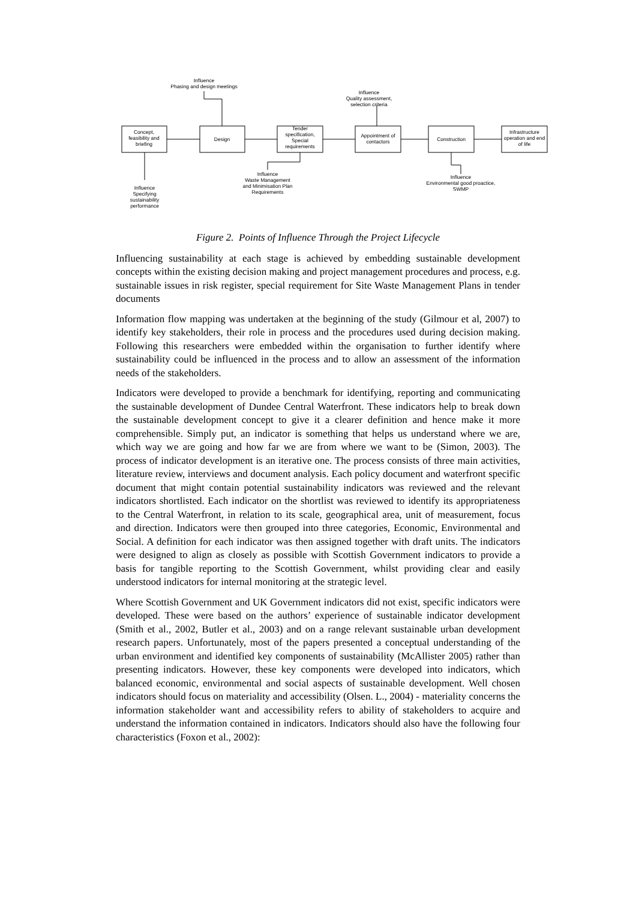Concept,
feasibility and
briefing
Design
Tender
specification,
Special
requirements
Appointment of
contactors
Construction
Infrastructure
operation and end
of life
Influence
Phasing and design meetings
Influence
Quality assessment,
selection criteria
Influence
Waste Management
and Minimisation Plan
Requirements
Influence
Environmental good proactice,
SWMP
Influence
Specifying
sustainability
performance
Figure 2. Points of Influence Through the Project Lifecycle
Influencing sustainability at each stage is achieved by embedding sustainable development concepts within the existing decision making and project management procedures and process, e.g. sustainable issues in risk register, special requirement for Site Waste Management Plans in tender documents
Information flow mapping was undertaken at the beginning of the study (Gilmour et al, 2007) to identify key stakeholders, their role in process and the procedures used during decision making. Following this researchers were embedded within the organisation to further identify where sustainability could be influenced in the process and to allow an assessment of the information needs of the stakeholders.
Indicators were developed to provide a benchmark for identifying, reporting and communicating the sustainable development of Dundee Central Waterfront. These indicators help to break down the sustainable development concept to give it a clearer definition and hence make it more comprehensible. Simply put, an indicator is something that helps us understand where we are, which way we are going and how far we are from where we want to be (Simon, 2003). The process of indicator development is an iterative one. The process consists of three main activities, literature review, interviews and document analysis. Each policy document and waterfront specific document that might contain potential sustainability indicators was reviewed and the relevant indicators shortlisted. Each indicator on the shortlist was reviewed to identify its appropriateness to the Central Waterfront, in relation to its scale, geographical area, unit of measurement, focus and direction. Indicators were then grouped into three categories, Economic, Environmental and Social. A definition for each indicator was then assigned together with draft units. The indicators were designed to align as closely as possible with Scottish Government indicators to provide a basis for tangible reporting to the Scottish Government, whilst providing clear and easily understood indicators for internal monitoring at the strategic level.
Where Scottish Government and UK Government indicators did not exist, specific indicators were developed. These were based on the authors’ experience of sustainable indicator development (Smith et al., 2002, Butler et al., 2003) and on a range relevant sustainable urban development research papers. Unfortunately, most of the papers presented a conceptual understanding of the urban environment and identified key components of sustainability (McAllister 2005) rather than presenting indicators. However, these key components were developed into indicators, which balanced economic, environmental and social aspects of sustainable development. Well chosen indicators should focus on materiality and accessibility (Olsen. L., 2004) - materiality concerns the information stakeholder want and accessibility refers to ability of stakeholders to acquire and understand the information contained in indicators. Indicators should also have the following four characteristics (Foxon et al., 2002):